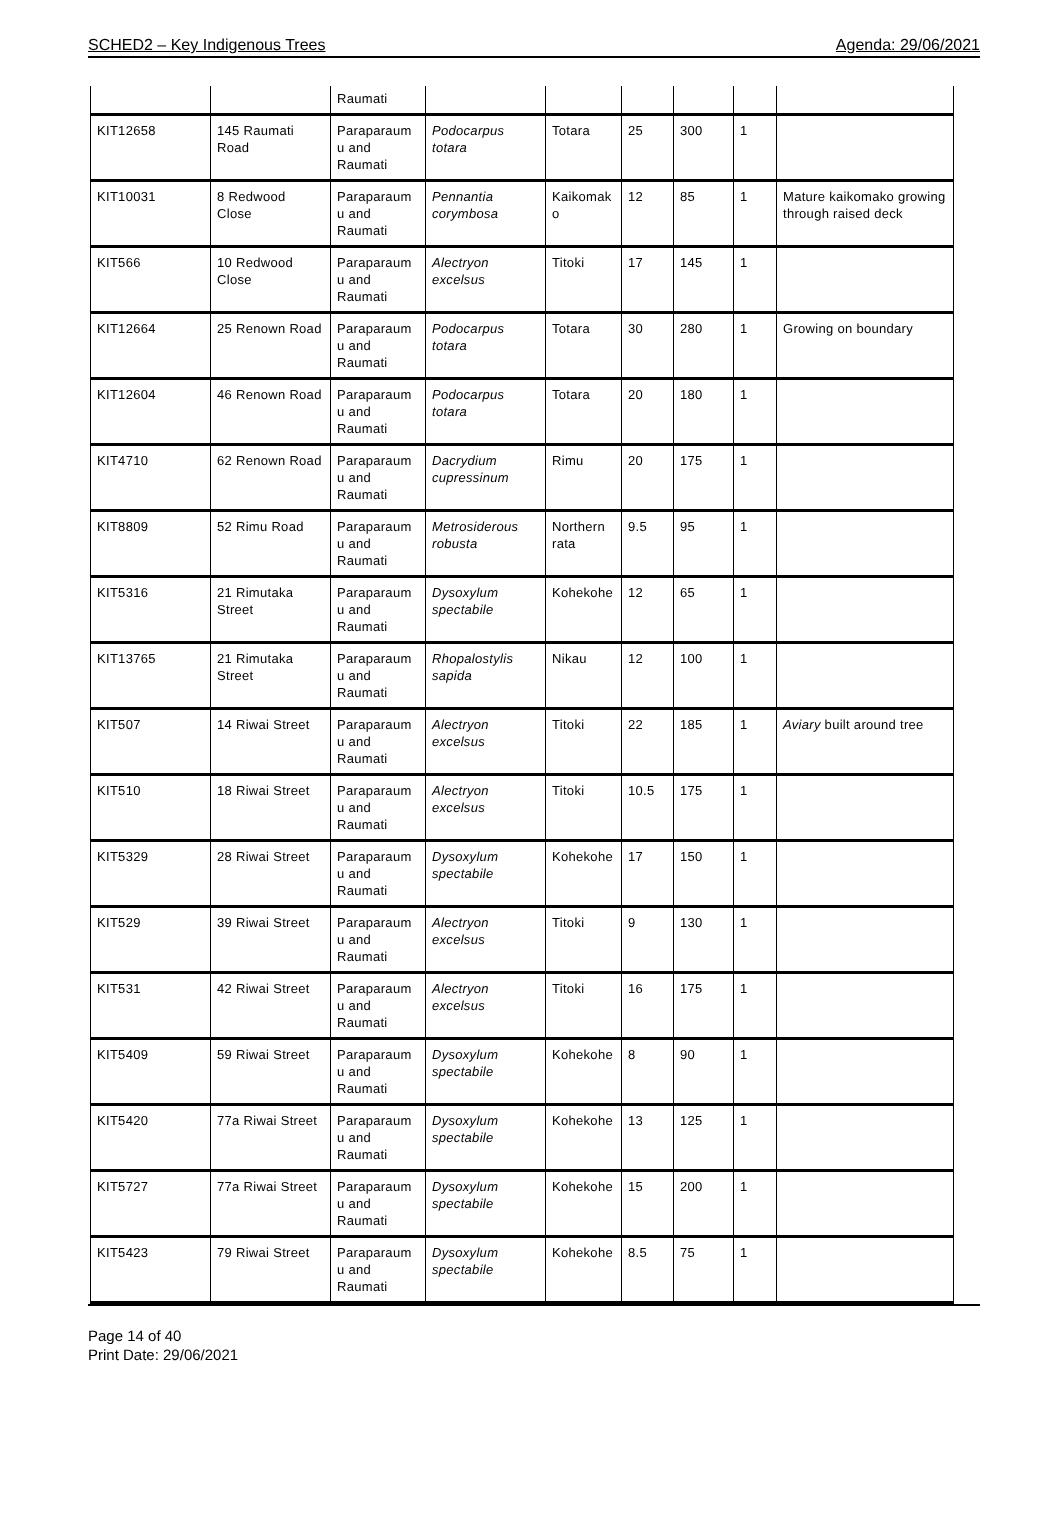SCHED2 – Key Indigenous Trees Agenda: 29/06/2021
| | | Raumati | | | | | | |
| KIT12658 | 145 Raumati Road | Paraparaum u and Raumati | Podocarpus totara | Totara | 25 | 300 | 1 | |
| KIT10031 | 8 Redwood Close | Paraparaum u and Raumati | Pennantia corymbosa | Kaikomak o | 12 | 85 | 1 | Mature kaikomako growing through raised deck |
| KIT566 | 10 Redwood Close | Paraparaum u and Raumati | Alectryon excelsus | Titoki | 17 | 145 | 1 | |
| KIT12664 | 25 Renown Road | Paraparaum u and Raumati | Podocarpus totara | Totara | 30 | 280 | 1 | Growing on boundary |
| KIT12604 | 46 Renown Road | Paraparaum u and Raumati | Podocarpus totara | Totara | 20 | 180 | 1 | |
| KIT4710 | 62 Renown Road | Paraparaum u and Raumati | Dacrydium cupressinum | Rimu | 20 | 175 | 1 | |
| KIT8809 | 52 Rimu Road | Paraparaum u and Raumati | Metrosiderous robusta | Northern rata | 9.5 | 95 | 1 | |
| KIT5316 | 21 Rimutaka Street | Paraparaum u and Raumati | Dysoxylum spectabile | Kohekohe | 12 | 65 | 1 | |
| KIT13765 | 21 Rimutaka Street | Paraparaum u and Raumati | Rhopalostylis sapida | Nikau | 12 | 100 | 1 | |
| KIT507 | 14 Riwai Street | Paraparaum u and Raumati | Alectryon excelsus | Titoki | 22 | 185 | 1 | Aviary built around tree |
| KIT510 | 18 Riwai Street | Paraparaum u and Raumati | Alectryon excelsus | Titoki | 10.5 | 175 | 1 | |
| KIT5329 | 28 Riwai Street | Paraparaum u and Raumati | Dysoxylum spectabile | Kohekohe | 17 | 150 | 1 | |
| KIT529 | 39 Riwai Street | Paraparaum u and Raumati | Alectryon excelsus | Titoki | 9 | 130 | 1 | |
| KIT531 | 42 Riwai Street | Paraparaum u and Raumati | Alectryon excelsus | Titoki | 16 | 175 | 1 | |
| KIT5409 | 59 Riwai Street | Paraparaum u and Raumati | Dysoxylum spectabile | Kohekohe | 8 | 90 | 1 | |
| KIT5420 | 77a Riwai Street | Paraparaum u and Raumati | Dysoxylum spectabile | Kohekohe | 13 | 125 | 1 | |
| KIT5727 | 77a Riwai Street | Paraparaum u and Raumati | Dysoxylum spectabile | Kohekohe | 15 | 200 | 1 | |
| KIT5423 | 79 Riwai Street | Paraparaum u and Raumati | Dysoxylum spectabile | Kohekohe | 8.5 | 75 | 1 | |
Page 14 of 40
Print Date: 29/06/2021